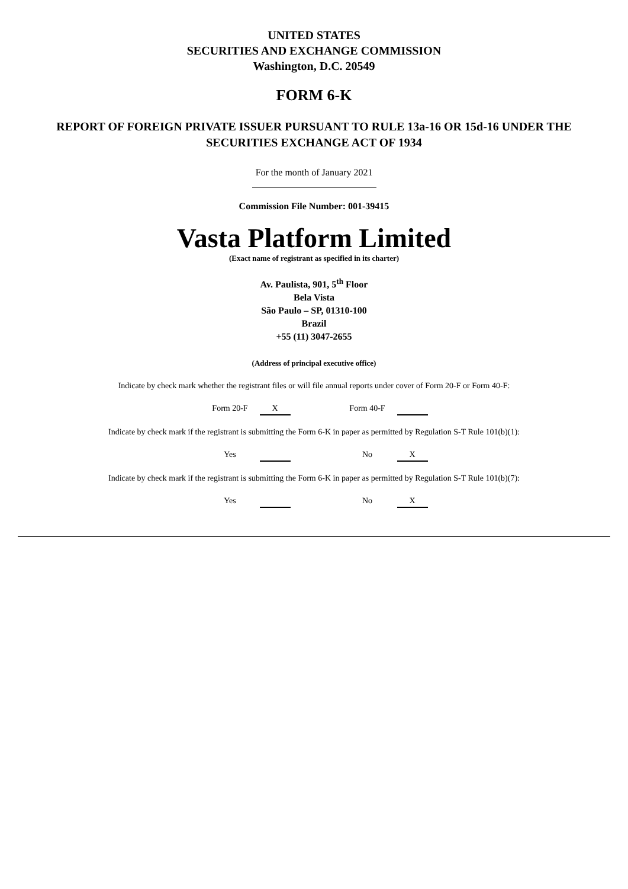UNITED STATES
SECURITIES AND EXCHANGE COMMISSION
Washington, D.C. 20549
FORM 6-K
REPORT OF FOREIGN PRIVATE ISSUER PURSUANT TO RULE 13a-16 OR 15d-16 UNDER THE
SECURITIES EXCHANGE ACT OF 1934
For the month of January 2021
Commission File Number: 001-39415
Vasta Platform Limited
(Exact name of registrant as specified in its charter)
Av. Paulista, 901, 5<sup>th</sup> Floor
Bela Vista
São Paulo – SP, 01310-100
Brazil
+55 (11) 3047-2655
(Address of principal executive office)
Indicate by check mark whether the registrant files or will file annual reports under cover of Form 20-F or Form 40-F:
Form 20-F X Form 40-F
Indicate by check mark if the registrant is submitting the Form 6-K in paper as permitted by Regulation S-T Rule 101(b)(1):
Yes No X
Indicate by check mark if the registrant is submitting the Form 6-K in paper as permitted by Regulation S-T Rule 101(b)(7):
Yes No X